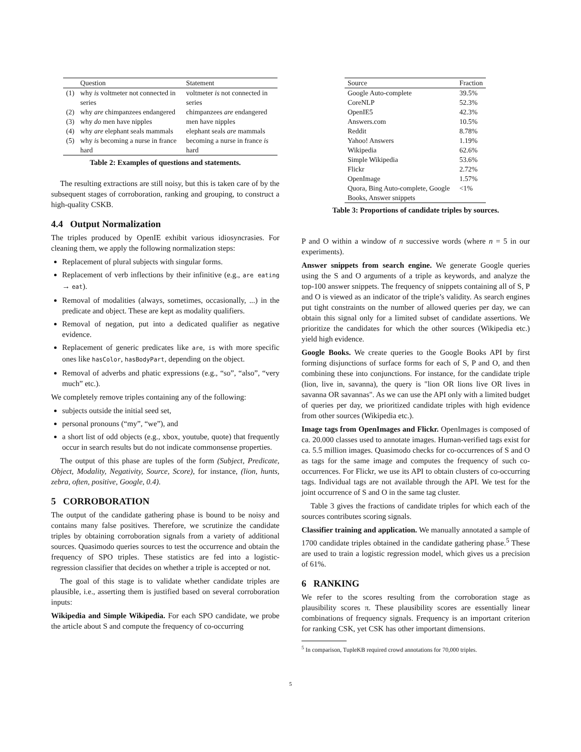| | Question | Statement |
| --- | --- | --- |
| (1) | why is voltmeter not connected in series | voltmeter is not connected in series |
| (2) | why are chimpanzees endangered | chimpanzees are endangered |
| (3) | why do men have nipples | men have nipples |
| (4) | why are elephant seals mammals | elephant seals are mammals |
| (5) | why is becoming a nurse in france hard | becoming a nurse in france is hard |
Table 2: Examples of questions and statements.
The resulting extractions are still noisy, but this is taken care of by the subsequent stages of corroboration, ranking and grouping, to construct a high-quality CSKB.
4.4 Output Normalization
The triples produced by OpenIE exhibit various idiosyncrasies. For cleaning them, we apply the following normalization steps:
Replacement of plural subjects with singular forms.
Replacement of verb inflections by their infinitive (e.g., are eating → eat).
Removal of modalities (always, sometimes, occasionally, ...) in the predicate and object. These are kept as modality qualifiers.
Removal of negation, put into a dedicated qualifier as negative evidence.
Replacement of generic predicates like are, is with more specific ones like hasColor, hasBodyPart, depending on the object.
Removal of adverbs and phatic expressions (e.g., “so”, “also”, “very much” etc.).
We completely remove triples containing any of the following:
subjects outside the initial seed set,
personal pronouns (“my”, “we”), and
a short list of odd objects (e.g., xbox, youtube, quote) that frequently occur in search results but do not indicate commonsense properties.
The output of this phase are tuples of the form (Subject, Predicate, Object, Modality, Negativity, Source, Score), for instance, (lion, hunts, zebra, often, positive, Google, 0.4).
5 CORROBORATION
The output of the candidate gathering phase is bound to be noisy and contains many false positives. Therefore, we scrutinize the candidate triples by obtaining corroboration signals from a variety of additional sources. Quasimodo queries sources to test the occurrence and obtain the frequency of SPO triples. These statistics are fed into a logistic-regression classifier that decides on whether a triple is accepted or not.
The goal of this stage is to validate whether candidate triples are plausible, i.e., asserting them is justified based on several corroboration inputs:
Wikipedia and Simple Wikipedia. For each SPO candidate, we probe the article about S and compute the frequency of co-occurring
| Source | Fraction |
| --- | --- |
| Google Auto-complete | 39.5% |
| CoreNLP | 52.3% |
| OpenIE5 | 42.3% |
| Answers.com | 10.5% |
| Reddit | 8.78% |
| Yahoo! Answers | 1.19% |
| Wikipedia | 62.6% |
| Simple Wikipedia | 53.6% |
| Flickr | 2.72% |
| OpenImage | 1.57% |
| Quora, Bing Auto-complete, Google Books, Answer snippets | <1% |
Table 3: Proportions of candidate triples by sources.
P and O within a window of n successive words (where n = 5 in our experiments).
Answer snippets from search engine. We generate Google queries using the S and O arguments of a triple as keywords, and analyze the top-100 answer snippets. The frequency of snippets containing all of S, P and O is viewed as an indicator of the triple’s validity. As search engines put tight constraints on the number of allowed queries per day, we can obtain this signal only for a limited subset of candidate assertions. We prioritize the candidates for which the other sources (Wikipedia etc.) yield high evidence.
Google Books. We create queries to the Google Books API by first forming disjunctions of surface forms for each of S, P and O, and then combining these into conjunctions. For instance, for the candidate triple (lion, live in, savanna), the query is "lion OR lions live OR lives in savanna OR savannas". As we can use the API only with a limited budget of queries per day, we prioritized candidate triples with high evidence from other sources (Wikipedia etc.).
Image tags from OpenImages and Flickr. OpenImages is composed of ca. 20.000 classes used to annotate images. Human-verified tags exist for ca. 5.5 million images. Quasimodo checks for co-occurrences of S and O as tags for the same image and computes the frequency of such co-occurrences. For Flickr, we use its API to obtain clusters of co-occurring tags. Individual tags are not available through the API. We test for the joint occurrence of S and O in the same tag cluster.
Table 3 gives the fractions of candidate triples for which each of the sources contributes scoring signals.
Classifier training and application. We manually annotated a sample of 1700 candidate triples obtained in the candidate gathering phase.<sup>5</sup> These are used to train a logistic regression model, which gives us a precision of 61%.
6 RANKING
We refer to the scores resulting from the corroboration stage as plausibility scores π. These plausibility scores are essentially linear combinations of frequency signals. Frequency is an important criterion for ranking CSK, yet CSK has other important dimensions.
<sup>5</sup> In comparison, TupleKB required crowd annotations for 70,000 triples.
5